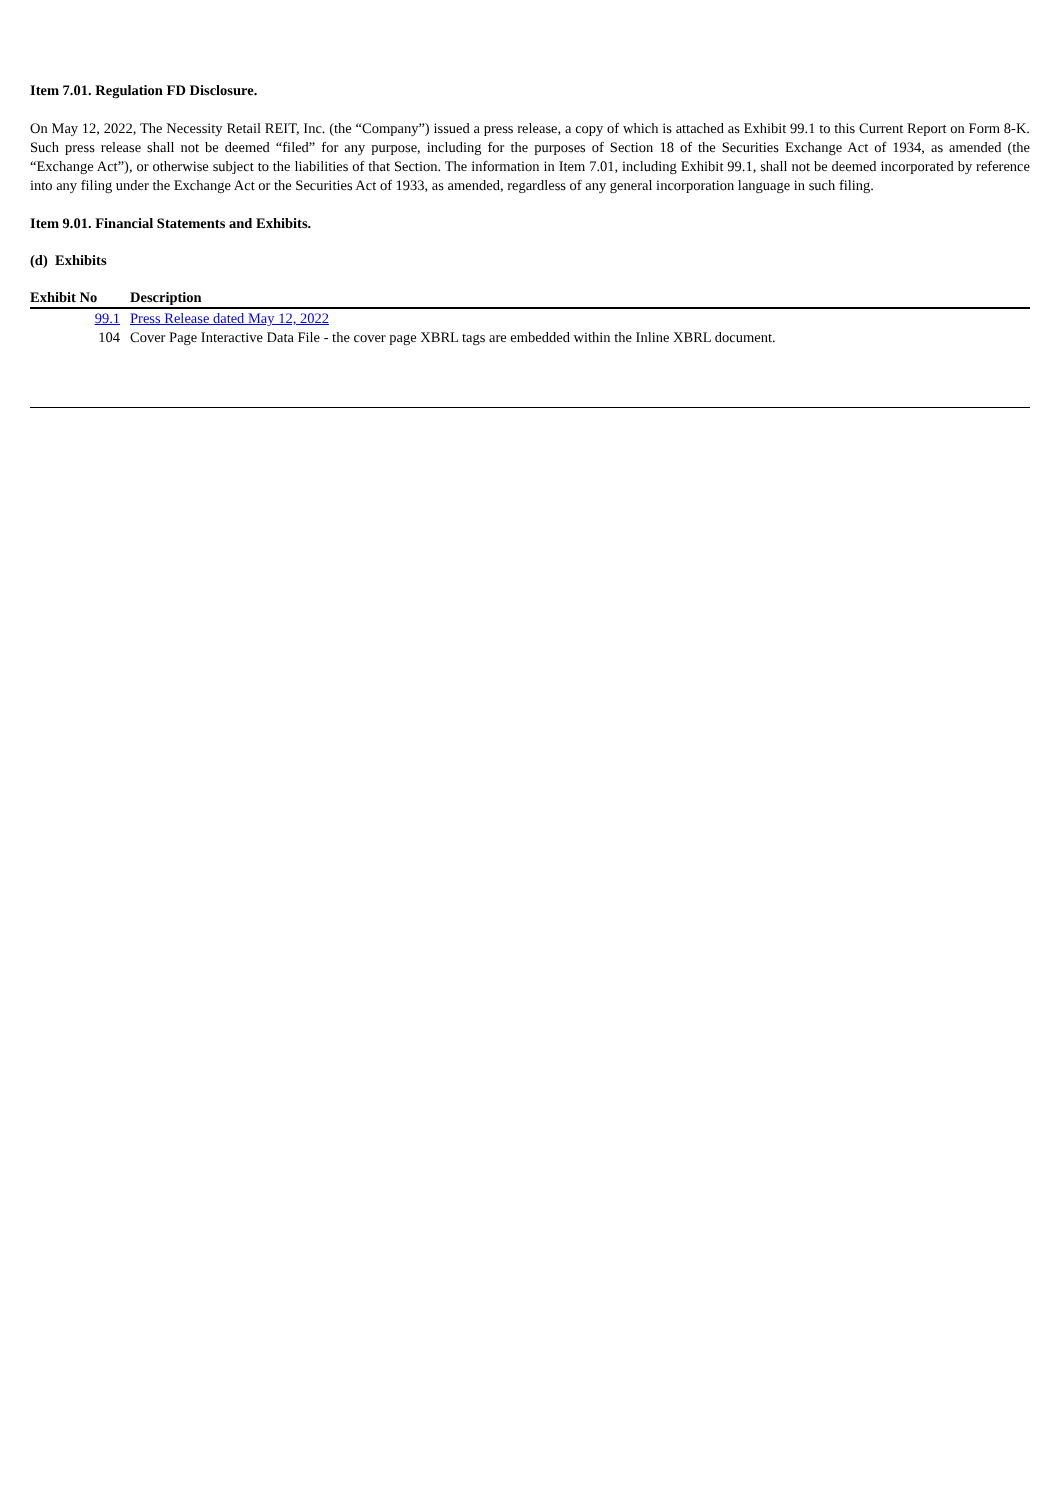Item 7.01. Regulation FD Disclosure.
On May 12, 2022, The Necessity Retail REIT, Inc. (the “Company”) issued a press release, a copy of which is attached as Exhibit 99.1 to this Current Report on Form 8-K. Such press release shall not be deemed “filed” for any purpose, including for the purposes of Section 18 of the Securities Exchange Act of 1934, as amended (the “Exchange Act”), or otherwise subject to the liabilities of that Section. The information in Item 7.01, including Exhibit 99.1, shall not be deemed incorporated by reference into any filing under the Exchange Act or the Securities Act of 1933, as amended, regardless of any general incorporation language in such filing.
Item 9.01. Financial Statements and Exhibits.
(d) Exhibits
| Exhibit No | Description |
| --- | --- |
| 99.1 | Press Release dated May 12, 2022 |
| 104 | Cover Page Interactive Data File - the cover page XBRL tags are embedded within the Inline XBRL document. |